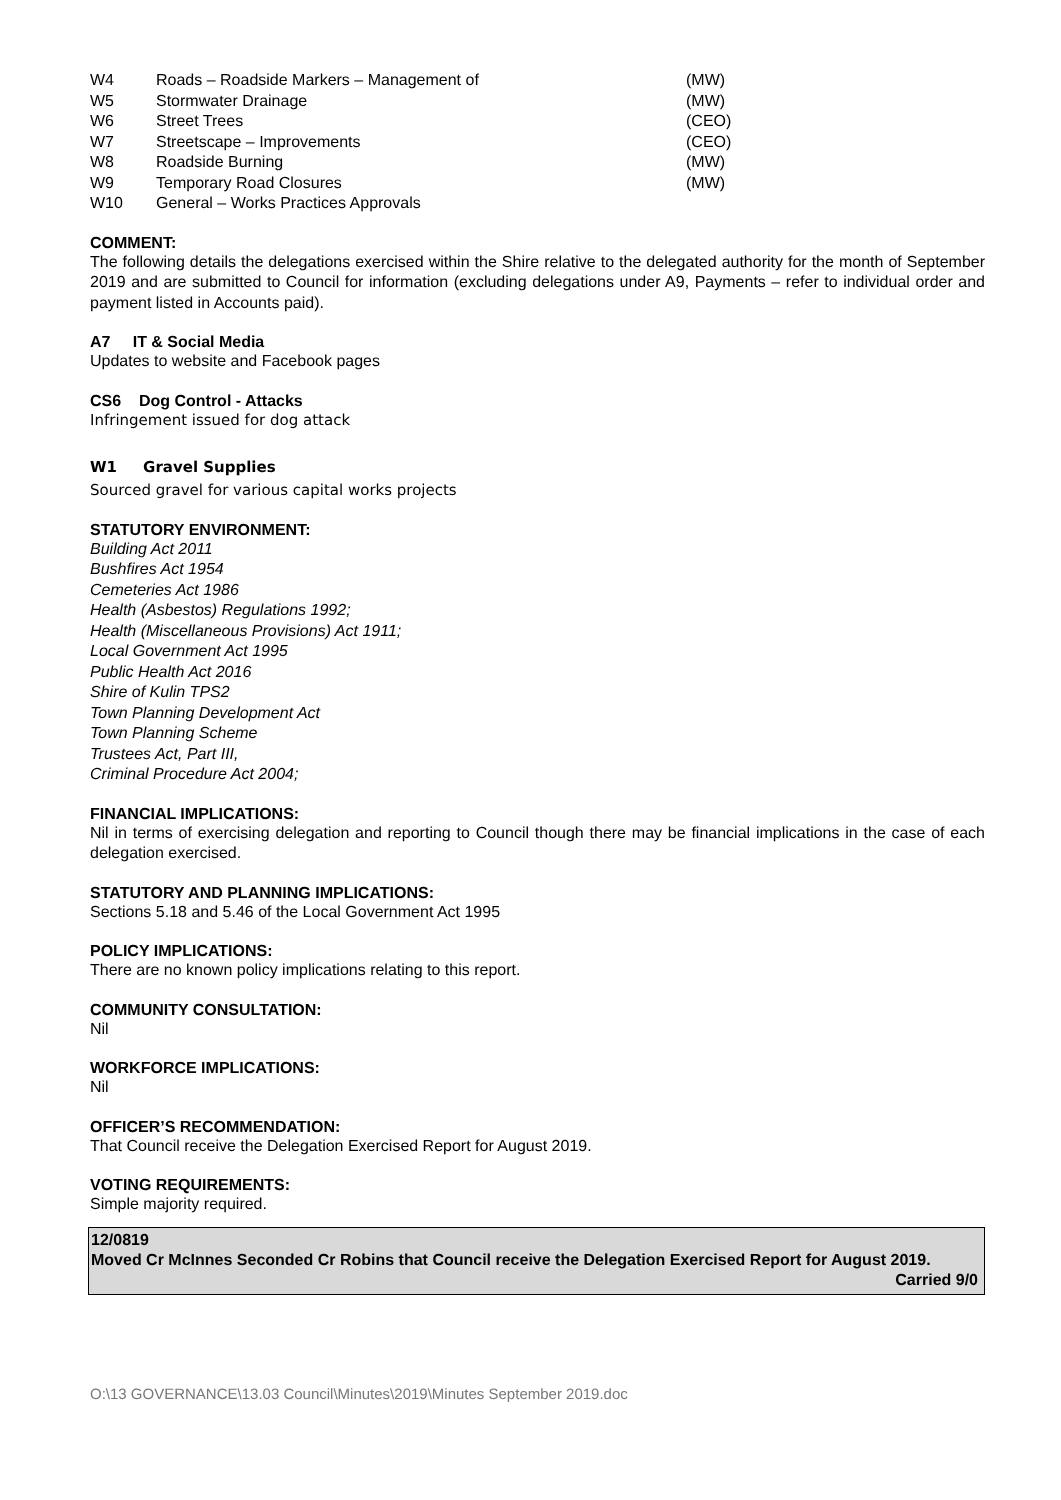| W4 | Roads – Roadside Markers – Management of | (MW) |
| W5 | Stormwater Drainage | (MW) |
| W6 | Street Trees | (CEO) |
| W7 | Streetscape – Improvements | (CEO) |
| W8 | Roadside Burning | (MW) |
| W9 | Temporary Road Closures | (MW) |
| W10 | General – Works Practices Approvals | |
COMMENT:
The following details the delegations exercised within the Shire relative to the delegated authority for the month of September 2019 and are submitted to Council for information (excluding delegations under A9, Payments – refer to individual order and payment listed in Accounts paid).
A7 IT & Social Media
Updates to website and Facebook pages
CS6 Dog Control - Attacks
Infringement issued for dog attack
W1 Gravel Supplies
Sourced gravel for various capital works projects
STATUTORY ENVIRONMENT:
Building Act 2011
Bushfires Act 1954
Cemeteries Act 1986
Health (Asbestos) Regulations 1992;
Health (Miscellaneous Provisions) Act 1911;
Local Government Act 1995
Public Health Act 2016
Shire of Kulin TPS2
Town Planning Development Act
Town Planning Scheme
Trustees Act, Part III,
Criminal Procedure Act 2004;
FINANCIAL IMPLICATIONS:
Nil in terms of exercising delegation and reporting to Council though there may be financial implications in the case of each delegation exercised.
STATUTORY AND PLANNING IMPLICATIONS:
Sections 5.18 and 5.46 of the Local Government Act 1995
POLICY IMPLICATIONS:
There are no known policy implications relating to this report.
COMMUNITY CONSULTATION:
Nil
WORKFORCE IMPLICATIONS:
Nil
OFFICER’S RECOMMENDATION:
That Council receive the Delegation Exercised Report for August 2019.
VOTING REQUIREMENTS:
Simple majority required.
12/0819
Moved Cr McInnes Seconded Cr Robins that Council receive the Delegation Exercised Report for August 2019.
Carried 9/0
O:\13 GOVERNANCE\13.03 Council\Minutes\2019\Minutes September 2019.doc